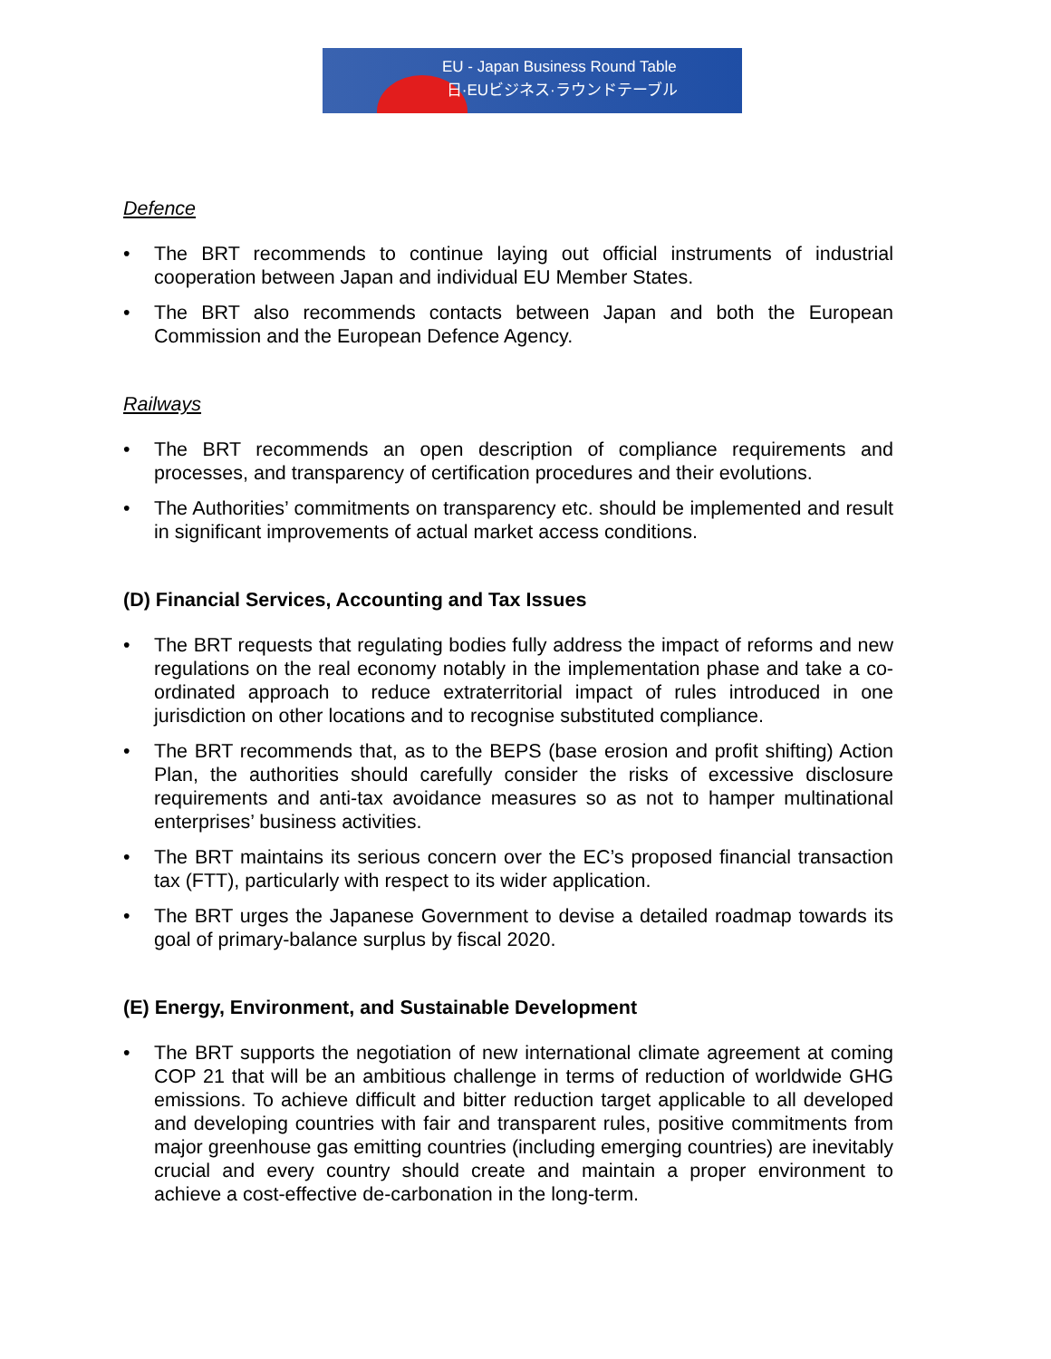EU - Japan Business Round Table
日·EUビジネス·ラウンドテーブル
Defence
• The BRT recommends to continue laying out official instruments of industrial cooperation between Japan and individual EU Member States.
• The BRT also recommends contacts between Japan and both the European Commission and the European Defence Agency.
Railways
• The BRT recommends an open description of compliance requirements and processes, and transparency of certification procedures and their evolutions.
• The Authorities’ commitments on transparency etc. should be implemented and result in significant improvements of actual market access conditions.
(D) Financial Services, Accounting and Tax Issues
• The BRT requests that regulating bodies fully address the impact of reforms and new regulations on the real economy notably in the implementation phase and take a co-ordinated approach to reduce extraterritorial impact of rules introduced in one jurisdiction on other locations and to recognise substituted compliance.
• The BRT recommends that, as to the BEPS (base erosion and profit shifting) Action Plan, the authorities should carefully consider the risks of excessive disclosure requirements and anti-tax avoidance measures so as not to hamper multinational enterprises’ business activities.
• The BRT maintains its serious concern over the EC’s proposed financial transaction tax (FTT), particularly with respect to its wider application.
• The BRT urges the Japanese Government to devise a detailed roadmap towards its goal of primary-balance surplus by fiscal 2020.
(E) Energy, Environment, and Sustainable Development
• The BRT supports the negotiation of new international climate agreement at coming COP 21 that will be an ambitious challenge in terms of reduction of worldwide GHG emissions. To achieve difficult and bitter reduction target applicable to all developed and developing countries with fair and transparent rules, positive commitments from major greenhouse gas emitting countries (including emerging countries) are inevitably crucial and every country should create and maintain a proper environment to achieve a cost-effective de-carbonation in the long-term.